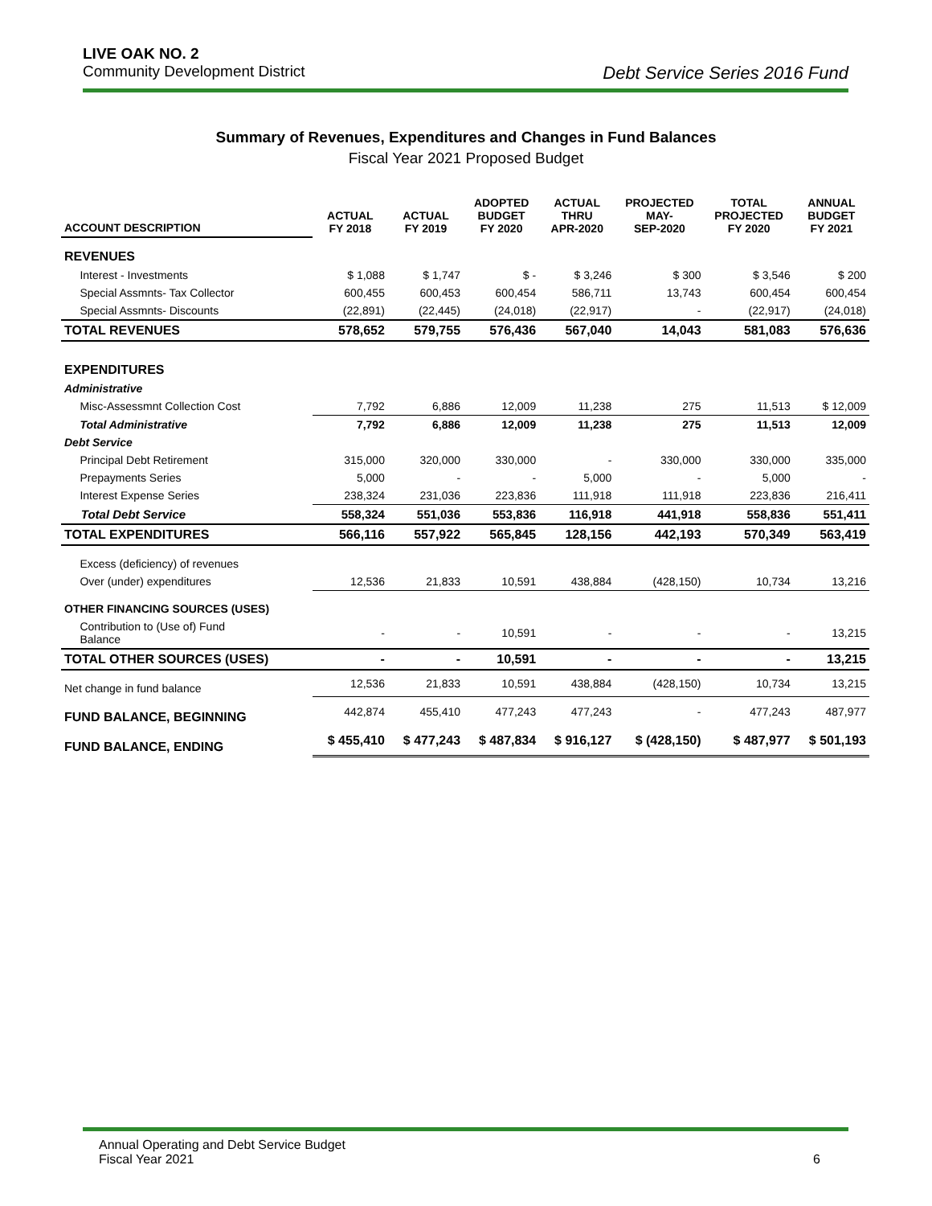LIVE OAK NO. 2
Community Development District Debt Service Series 2016 Fund
Summary of Revenues, Expenditures and Changes in Fund Balances
Fiscal Year 2021 Proposed Budget
| ACCOUNT DESCRIPTION | ACTUAL FY 2018 | ACTUAL FY 2019 | ADOPTED BUDGET FY 2020 | ACTUAL THRU APR-2020 | PROJECTED MAY- SEP-2020 | TOTAL PROJECTED FY 2020 | ANNUAL BUDGET FY 2021 |
| --- | --- | --- | --- | --- | --- | --- | --- |
| REVENUES | | | | | | | |
| Interest - Investments | $ 1,088 | $ 1,747 | $ - | $ 3,246 | $ 300 | $ 3,546 | $ 200 |
| Special Assmnts- Tax Collector | 600,455 | 600,453 | 600,454 | 586,711 | 13,743 | 600,454 | 600,454 |
| Special Assmnts- Discounts | (22,891) | (22,445) | (24,018) | (22,917) | - | (22,917) | (24,018) |
| TOTAL REVENUES | 578,652 | 579,755 | 576,436 | 567,040 | 14,043 | 581,083 | 576,636 |
| EXPENDITURES | | | | | | | |
| Administrative | | | | | | | |
| Misc-Assessmnt Collection Cost | 7,792 | 6,886 | 12,009 | 11,238 | 275 | 11,513 | $ 12,009 |
| Total Administrative | 7,792 | 6,886 | 12,009 | 11,238 | 275 | 11,513 | 12,009 |
| Debt Service | | | | | | | |
| Principal Debt Retirement | 315,000 | 320,000 | 330,000 | - | 330,000 | 330,000 | 335,000 |
| Prepayments Series | 5,000 | - | - | 5,000 | - | 5,000 | - |
| Interest Expense Series | 238,324 | 231,036 | 223,836 | 111,918 | 111,918 | 223,836 | 216,411 |
| Total Debt Service | 558,324 | 551,036 | 553,836 | 116,918 | 441,918 | 558,836 | 551,411 |
| TOTAL EXPENDITURES | 566,116 | 557,922 | 565,845 | 128,156 | 442,193 | 570,349 | 563,419 |
| Excess (deficiency) of revenues | | | | | | | |
| Over (under) expenditures | 12,536 | 21,833 | 10,591 | 438,884 | (428,150) | 10,734 | 13,216 |
| OTHER FINANCING SOURCES (USES) | | | | | | | |
| Contribution to (Use of) Fund Balance | - | - | 10,591 | - | - | - | 13,215 |
| TOTAL OTHER SOURCES (USES) | - | - | 10,591 | - | - | - | 13,215 |
| Net change in fund balance | 12,536 | 21,833 | 10,591 | 438,884 | (428,150) | 10,734 | 13,215 |
| FUND BALANCE, BEGINNING | 442,874 | 455,410 | 477,243 | 477,243 | - | 477,243 | 487,977 |
| FUND BALANCE, ENDING | $ 455,410 | $ 477,243 | $ 487,834 | $ 916,127 | $ (428,150) | $ 487,977 | $ 501,193 |
Annual Operating and Debt Service Budget
Fiscal Year 2021 6